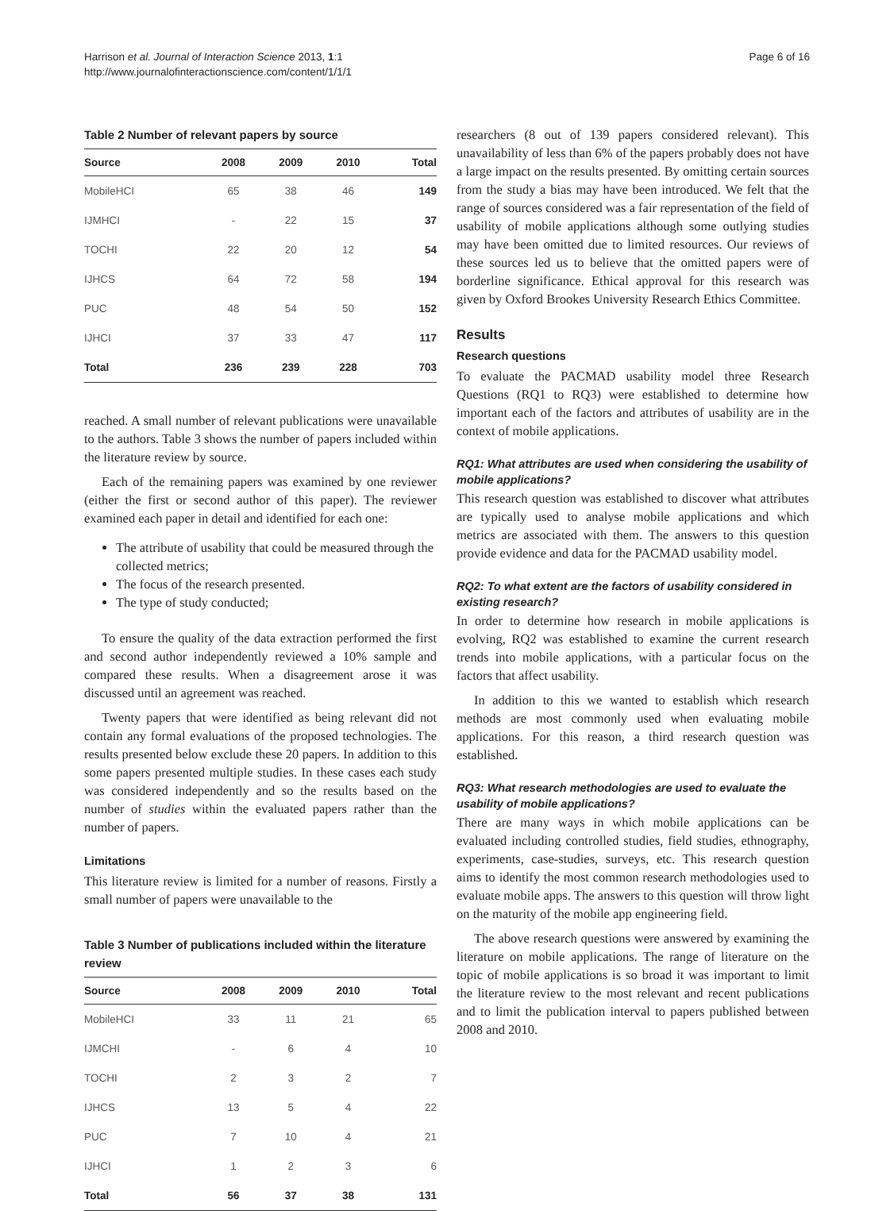Harrison et al. Journal of Interaction Science 2013, 1:1
http://www.journalofinteractionscience.com/content/1/1/1
Page 6 of 16
Table 2 Number of relevant papers by source
| Source | 2008 | 2009 | 2010 | Total |
| --- | --- | --- | --- | --- |
| MobileHCI | 65 | 38 | 46 | 149 |
| IJMHCI | - | 22 | 15 | 37 |
| TOCHI | 22 | 20 | 12 | 54 |
| IJHCS | 64 | 72 | 58 | 194 |
| PUC | 48 | 54 | 50 | 152 |
| IJHCI | 37 | 33 | 47 | 117 |
| Total | 236 | 239 | 228 | 703 |
reached. A small number of relevant publications were unavailable to the authors. Table 3 shows the number of papers included within the literature review by source.
Each of the remaining papers was examined by one reviewer (either the first or second author of this paper). The reviewer examined each paper in detail and identified for each one:
The attribute of usability that could be measured through the collected metrics;
The focus of the research presented.
The type of study conducted;
To ensure the quality of the data extraction performed the first and second author independently reviewed a 10% sample and compared these results. When a disagreement arose it was discussed until an agreement was reached.
Twenty papers that were identified as being relevant did not contain any formal evaluations of the proposed technologies. The results presented below exclude these 20 papers. In addition to this some papers presented multiple studies. In these cases each study was considered independently and so the results based on the number of studies within the evaluated papers rather than the number of papers.
Limitations
This literature review is limited for a number of reasons. Firstly a small number of papers were unavailable to the
Table 3 Number of publications included within the literature review
| Source | 2008 | 2009 | 2010 | Total |
| --- | --- | --- | --- | --- |
| MobileHCI | 33 | 11 | 21 | 65 |
| IJMCHI | - | 6 | 4 | 10 |
| TOCHI | 2 | 3 | 2 | 7 |
| IJHCS | 13 | 5 | 4 | 22 |
| PUC | 7 | 10 | 4 | 21 |
| IJHCI | 1 | 2 | 3 | 6 |
| Total | 56 | 37 | 38 | 131 |
researchers (8 out of 139 papers considered relevant). This unavailability of less than 6% of the papers probably does not have a large impact on the results presented. By omitting certain sources from the study a bias may have been introduced. We felt that the range of sources considered was a fair representation of the field of usability of mobile applications although some outlying studies may have been omitted due to limited resources. Our reviews of these sources led us to believe that the omitted papers were of borderline significance. Ethical approval for this research was given by Oxford Brookes University Research Ethics Committee.
Results
Research questions
To evaluate the PACMAD usability model three Research Questions (RQ1 to RQ3) were established to determine how important each of the factors and attributes of usability are in the context of mobile applications.
RQ1: What attributes are used when considering the usability of mobile applications?
This research question was established to discover what attributes are typically used to analyse mobile applications and which metrics are associated with them. The answers to this question provide evidence and data for the PACMAD usability model.
RQ2: To what extent are the factors of usability considered in existing research?
In order to determine how research in mobile applications is evolving, RQ2 was established to examine the current research trends into mobile applications, with a particular focus on the factors that affect usability.
In addition to this we wanted to establish which research methods are most commonly used when evaluating mobile applications. For this reason, a third research question was established.
RQ3: What research methodologies are used to evaluate the usability of mobile applications?
There are many ways in which mobile applications can be evaluated including controlled studies, field studies, ethnography, experiments, case-studies, surveys, etc. This research question aims to identify the most common research methodologies used to evaluate mobile apps. The answers to this question will throw light on the maturity of the mobile app engineering field.
The above research questions were answered by examining the literature on mobile applications. The range of literature on the topic of mobile applications is so broad it was important to limit the literature review to the most relevant and recent publications and to limit the publication interval to papers published between 2008 and 2010.